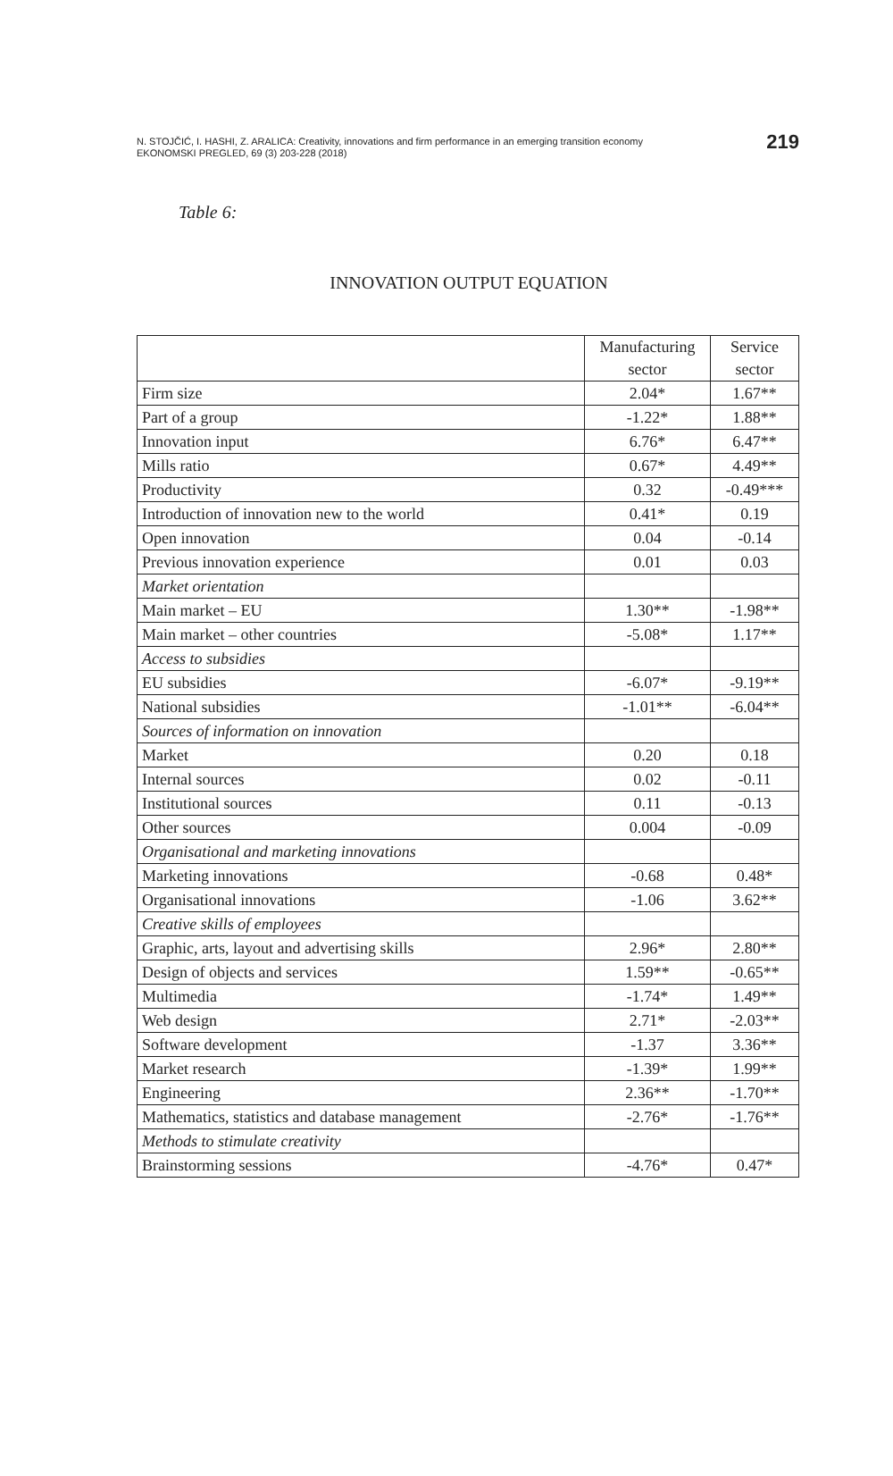N. STOJČIĆ, I. HASHI, Z. ARALICA: Creativity, innovations and firm performance in an emerging transition economy
EKONOMSKI PREGLED, 69 (3) 203-228 (2018)
219
Table 6:
INNOVATION OUTPUT EQUATION
| | Manufacturing sector | Service sector |
| --- | --- | --- |
| Firm size | 2.04* | 1.67** |
| Part of a group | -1.22* | 1.88** |
| Innovation input | 6.76* | 6.47** |
| Mills ratio | 0.67* | 4.49** |
| Productivity | 0.32 | -0.49*** |
| Introduction of innovation new to the world | 0.41* | 0.19 |
| Open innovation | 0.04 | -0.14 |
| Previous innovation experience | 0.01 | 0.03 |
| Market orientation | | |
| Main market – EU | 1.30** | -1.98** |
| Main market – other countries | -5.08* | 1.17** |
| Access to subsidies | | |
| EU subsidies | -6.07* | -9.19** |
| National subsidies | -1.01** | -6.04** |
| Sources of information on innovation | | |
| Market | 0.20 | 0.18 |
| Internal sources | 0.02 | -0.11 |
| Institutional sources | 0.11 | -0.13 |
| Other sources | 0.004 | -0.09 |
| Organisational and marketing innovations | | |
| Marketing innovations | -0.68 | 0.48* |
| Organisational innovations | -1.06 | 3.62** |
| Creative skills of employees | | |
| Graphic, arts, layout and advertising skills | 2.96* | 2.80** |
| Design of objects and services | 1.59** | -0.65** |
| Multimedia | -1.74* | 1.49** |
| Web design | 2.71* | -2.03** |
| Software development | -1.37 | 3.36** |
| Market research | -1.39* | 1.99** |
| Engineering | 2.36** | -1.70** |
| Mathematics, statistics and database management | -2.76* | -1.76** |
| Methods to stimulate creativity | | |
| Brainstorming sessions | -4.76* | 0.47* |